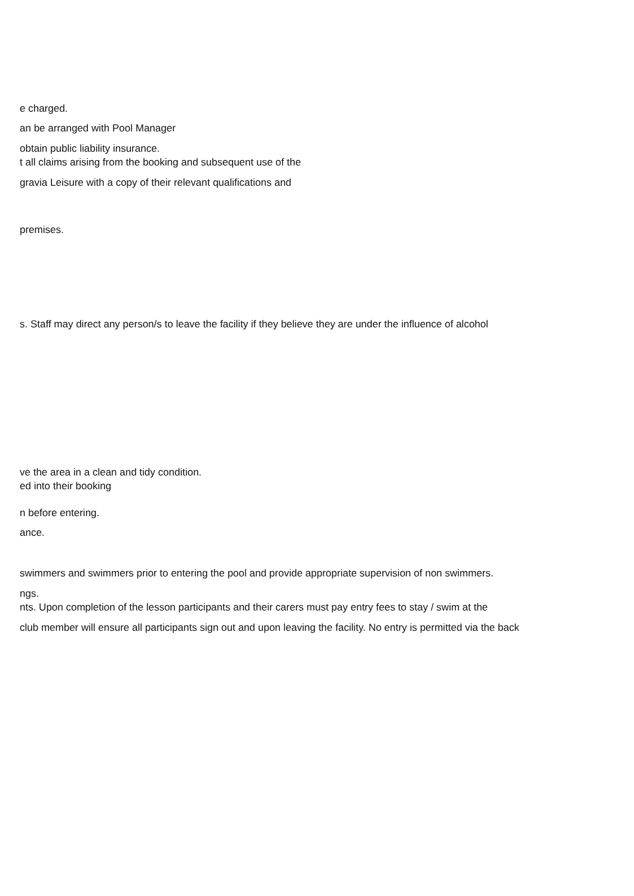e charged.
an be arranged with Pool Manager
obtain public liability insurance.
t all claims arising from the booking and subsequent use of the
gravia Leisure with a copy of their relevant qualifications and
premises.
s. Staff may direct any person/s to leave the facility if they believe they are under the influence of alcohol
ve the area in a clean and tidy condition.
ed into their booking
n before entering.
ance.
swimmers and swimmers prior to entering the pool and provide appropriate supervision of non swimmers.
ngs.
nts. Upon completion of the lesson participants and their carers must pay entry fees to stay / swim at the
club member will ensure all participants sign out and upon leaving the facility. No entry is permitted via the back